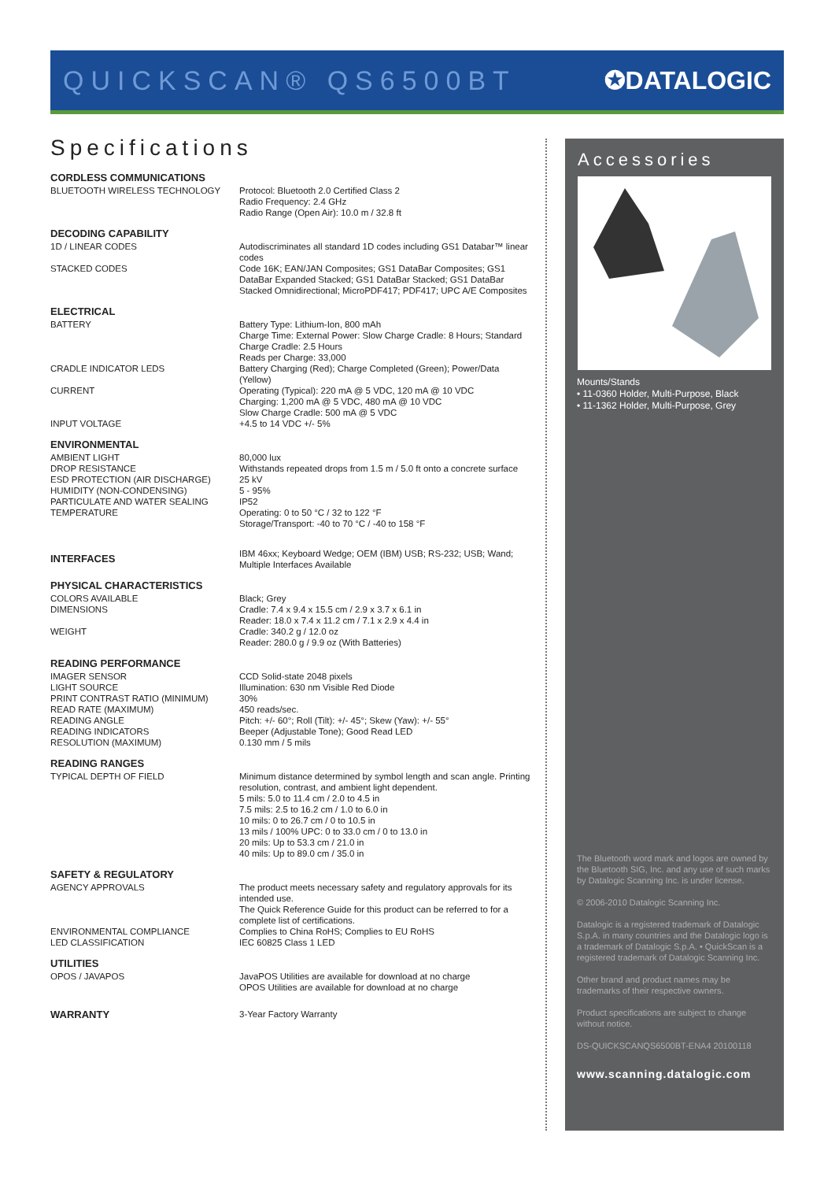QUICKSCAN® QS6500BT ✪DATALOGIC
Specifications
| CORDLESS COMMUNICATIONS | |
| --- | --- |
| BLUETOOTH WIRELESS TECHNOLOGY | Protocol: Bluetooth 2.0 Certified Class 2 Radio Frequency: 2.4 GHz Radio Range (Open Air): 10.0 m / 32.8 ft |
| DECODING CAPABILITY | |
| 1D / LINEAR CODES | Autodiscriminates all standard 1D codes including GS1 Databar™ linear codes |
| STACKED CODES | Code 16K; EAN/JAN Composites; GS1 DataBar Composites; GS1 DataBar Expanded Stacked; GS1 DataBar Stacked; GS1 DataBar Stacked Omnidirectional; MicroPDF417; PDF417; UPC A/E Composites |
| ELECTRICAL | |
| BATTERY | Battery Type: Lithium-Ion, 800 mAh Charge Time: External Power: Slow Charge Cradle: 8 Hours; Standard Charge Cradle: 2.5 Hours Reads per Charge: 33,000 |
| CRADLE INDICATOR LEDS | Battery Charging (Red); Charge Completed (Green); Power/Data (Yellow) |
| CURRENT | Operating (Typical): 220 mA @ 5 VDC, 120 mA @ 10 VDC Charging: 1,200 mA @ 5 VDC, 480 mA @ 10 VDC Slow Charge Cradle: 500 mA @ 5 VDC |
| INPUT VOLTAGE | +4.5 to 14 VDC +/- 5% |
| ENVIRONMENTAL | |
| AMBIENT LIGHT | 80,000 lux |
| DROP RESISTANCE | Withstands repeated drops from 1.5 m / 5.0 ft onto a concrete surface |
| ESD PROTECTION (AIR DISCHARGE) | 25 kV |
| HUMIDITY (NON-CONDENSING) | 5 - 95% |
| PARTICULATE AND WATER SEALING | IP52 |
| TEMPERATURE | Operating: 0 to 50 °C / 32 to 122 °F Storage/Transport: -40 to 70 °C / -40 to 158 °F |
| INTERFACES | IBM 46xx; Keyboard Wedge; OEM (IBM) USB; RS-232; USB; Wand; Multiple Interfaces Available |
| PHYSICAL CHARACTERISTICS | |
| COLORS AVAILABLE | Black; Grey |
| DIMENSIONS | Cradle: 7.4 x 9.4 x 15.5 cm / 2.9 x 3.7 x 6.1 in Reader: 18.0 x 7.4 x 11.2 cm / 7.1 x 2.9 x 4.4 in |
| WEIGHT | Cradle: 340.2 g / 12.0 oz Reader: 280.0 g / 9.9 oz (With Batteries) |
| READING PERFORMANCE | |
| IMAGER SENSOR | CCD Solid-state 2048 pixels |
| LIGHT SOURCE | Illumination: 630 nm Visible Red Diode |
| PRINT CONTRAST RATIO (MINIMUM) | 30% |
| READ RATE (MAXIMUM) | 450 reads/sec. |
| READING ANGLE | Pitch: +/- 60°; Roll (Tilt): +/- 45°; Skew (Yaw): +/- 55° |
| READING INDICATORS | Beeper (Adjustable Tone); Good Read LED |
| RESOLUTION (MAXIMUM) | 0.130 mm / 5 mils |
| READING RANGES | |
| TYPICAL DEPTH OF FIELD | Minimum distance determined by symbol length and scan angle. Printing resolution, contrast, and ambient light dependent. 5 mils: 5.0 to 11.4 cm / 2.0 to 4.5 in 7.5 mils: 2.5 to 16.2 cm / 1.0 to 6.0 in 10 mils: 0 to 26.7 cm / 0 to 10.5 in 13 mils / 100% UPC: 0 to 33.0 cm / 0 to 13.0 in 20 mils: Up to 53.3 cm / 21.0 in 40 mils: Up to 89.0 cm / 35.0 in |
| SAFETY & REGULATORY | |
| AGENCY APPROVALS | The product meets necessary safety and regulatory approvals for its intended use. The Quick Reference Guide for this product can be referred to for a complete list of certifications. |
| ENVIRONMENTAL COMPLIANCE | Complies to China RoHS; Complies to EU RoHS |
| LED CLASSIFICATION | IEC 60825 Class 1 LED |
| UTILITIES | |
| OPOS / JAVAPOS | JavaPOS Utilities are available for download at no charge OPOS Utilities are available for download at no charge |
| WARRANTY | 3-Year Factory Warranty |
Accessories
Mounts/Stands
• 11-0360 Holder, Multi-Purpose, Black
• 11-1362 Holder, Multi-Purpose, Grey
The Bluetooth word mark and logos are owned by the Bluetooth SIG, Inc. and any use of such marks by Datalogic Scanning Inc. is under license.
© 2006-2010 Datalogic Scanning Inc.
Datalogic is a registered trademark of Datalogic S.p.A. in many countries and the Datalogic logo is a trademark of Datalogic S.p.A. • QuickScan is a registered trademark of Datalogic Scanning Inc.
Other brand and product names may be trademarks of their respective owners.
Product specifications are subject to change without notice.
DS-QUICKSCANQS6500BT-ENA4 20100118
www.scanning.datalogic.com